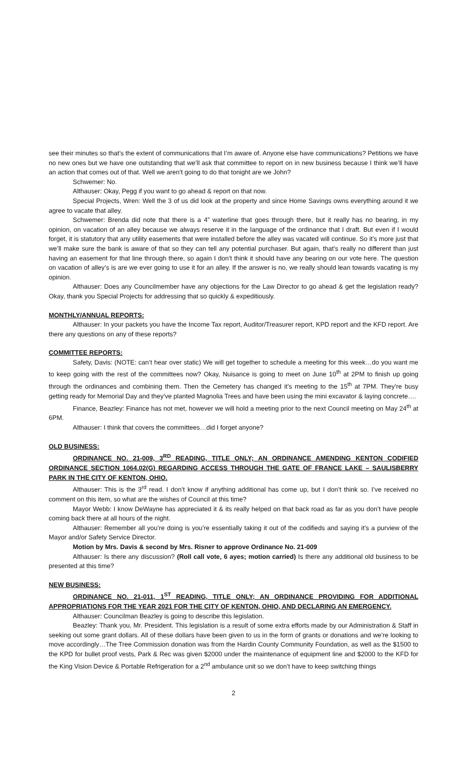see their minutes so that’s the extent of communications that I’m aware of. Anyone else have communications? Petitions we have no new ones but we have one outstanding that we’ll ask that committee to report on in new business because I think we’ll have an action that comes out of that. Well we aren’t going to do that tonight are we John?
Schwemer: No.
Althauser: Okay, Pegg if you want to go ahead & report on that now.
Special Projects, Wren: Well the 3 of us did look at the property and since Home Savings owns everything around it we agree to vacate that alley.
Schwemer: Brenda did note that there is a 4” waterline that goes through there, but it really has no bearing, in my opinion, on vacation of an alley because we always reserve it in the language of the ordinance that I draft. But even if I would forget, it is statutory that any utility easements that were installed before the alley was vacated will continue. So it’s more just that we’ll make sure the bank is aware of that so they can tell any potential purchaser. But again, that’s really no different than just having an easement for that line through there, so again I don’t think it should have any bearing on our vote here. The question on vacation of alley’s is are we ever going to use it for an alley. If the answer is no, we really should lean towards vacating is my opinion.
Althauser: Does any Councilmember have any objections for the Law Director to go ahead & get the legislation ready? Okay, thank you Special Projects for addressing that so quickly & expeditiously.
MONTHLY/ANNUAL REPORTS:
Althauser: In your packets you have the Income Tax report, Auditor/Treasurer report, KPD report and the KFD report. Are there any questions on any of these reports?
COMMITTEE REPORTS:
Safety, Davis: (NOTE: can’t hear over static) We will get together to schedule a meeting for this week…do you want me to keep going with the rest of the committees now? Okay, Nuisance is going to meet on June 10<sup>th</sup> at 2PM to finish up going through the ordinances and combining them. Then the Cemetery has changed it’s meeting to the 15<sup>th</sup> at 7PM. They’re busy getting ready for Memorial Day and they’ve planted Magnolia Trees and have been using the mini excavator & laying concrete….
Finance, Beazley: Finance has not met, however we will hold a meeting prior to the next Council meeting on May 24<sup>th</sup> at 6PM.
Althauser: I think that covers the committees…did I forget anyone?
OLD BUSINESS:
ORDINANCE NO. 21-009, 3<sup>RD</sup> READING, TITLE ONLY; AN ORDINANCE AMENDING KENTON CODIFIED ORDINANCE SECTION 1064.02(G) REGARDING ACCESS THROUGH THE GATE OF FRANCE LAKE – SAULISBERRY PARK IN THE CITY OF KENTON, OHIO.
Althauser: This is the 3<sup>rd</sup> read. I don’t know if anything additional has come up, but I don’t think so. I’ve received no comment on this item, so what are the wishes of Council at this time?
Mayor Webb: I know DeWayne has appreciated it & its really helped on that back road as far as you don’t have people coming back there at all hours of the night.
Althauser: Remember all you’re doing is you’re essentially taking it out of the codifieds and saying it’s a purview of the Mayor and/or Safety Service Director.
Motion by Mrs. Davis & second by Mrs. Risner to approve Ordinance No. 21-009
Althauser: Is there any discussion? (Roll call vote, 6 ayes; motion carried) Is there any additional old business to be presented at this time?
NEW BUSINESS:
ORDINANCE NO. 21-011, 1<sup>ST</sup> READING, TITLE ONLY; AN ORDINANCE PROVIDING FOR ADDITIONAL APPROPRIATIONS FOR THE YEAR 2021 FOR THE CITY OF KENTON, OHIO, AND DECLARING AN EMERGENCY.
Althauser: Councilman Beazley is going to describe this legislation.
Beazley: Thank you, Mr. President. This legislation is a result of some extra efforts made by our Administration & Staff in seeking out some grant dollars. All of these dollars have been given to us in the form of grants or donations and we’re looking to move accordingly…The Tree Commission donation was from the Hardin County Community Foundation, as well as the $1500 to the KPD for bullet proof vests, Park & Rec was given $2000 under the maintenance of equipment line and $2000 to the KFD for the King Vision Device & Portable Refrigeration for a 2<sup>nd</sup> ambulance unit so we don’t have to keep switching things
2